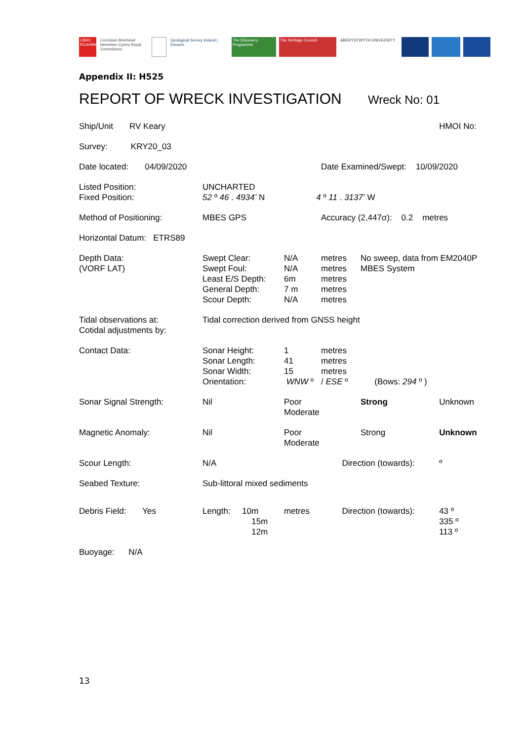CBHC RCAHMW
Comisiwn Brenhinol Henebion Cymru Royal Commission
Geological Survey Ireland | Éireann
The Discovery Programme
The Heritage Council ABERYSTWYTH UNIVERSITY
Appendix II: H525
REPORT OF WRECK INVESTIGATION Wreck No: 01
| Ship/Unit RV Keary | | | | | | HMOI No: |
| Survey: KRY20_03 | | | | | | |
| Date located: 04/09/2020 | | | Date Examined/Swept: 10/09/2020 | | | |
| Listed Position: Fixed Position: | UNCHARTED 52 º 46 . 4934’ N 4 º 11 . 3137’ W | | | | | |
| Method of Positioning: | MBES GPS | | Accuracy (2,447σ): 0.2 metres | | | |
| Horizontal Datum: ETRS89 | | | | | | |
| Depth Data: (VORF LAT) | Swept Clear: Swept Foul: Least E/S Depth: General Depth: Scour Depth: | N/A N/A 6m 7 m N/A | metres metres metres metres metres | No sweep, data from EM2040P MBES System | | |
| Tidal observations at: Cotidal adjustments by: | Tidal correction derived from GNSS height | | | | | |
| Contact Data: | Sonar Height: Sonar Length: Sonar Width: Orientation: | 1 41 15 WNW º | metres metres metres / ESE º | (Bows: 294 º ) | | |
| Sonar Signal Strength: | Nil | Poor Moderate | | Strong | Unknown | |
| Magnetic Anomaly: | Nil | Poor Moderate | | Strong | Unknown | |
| Scour Length: | N/A | | Direction (towards): | | | º |
| Seabed Texture: | Sub-littoral mixed sediments | | | | | |
| Debris Field: Yes | Length: 10m 15m 12m | metres | Direction (towards): | | | 43 º 335 º 113 º |
| Buoyage: N/A | | | | | | |
13